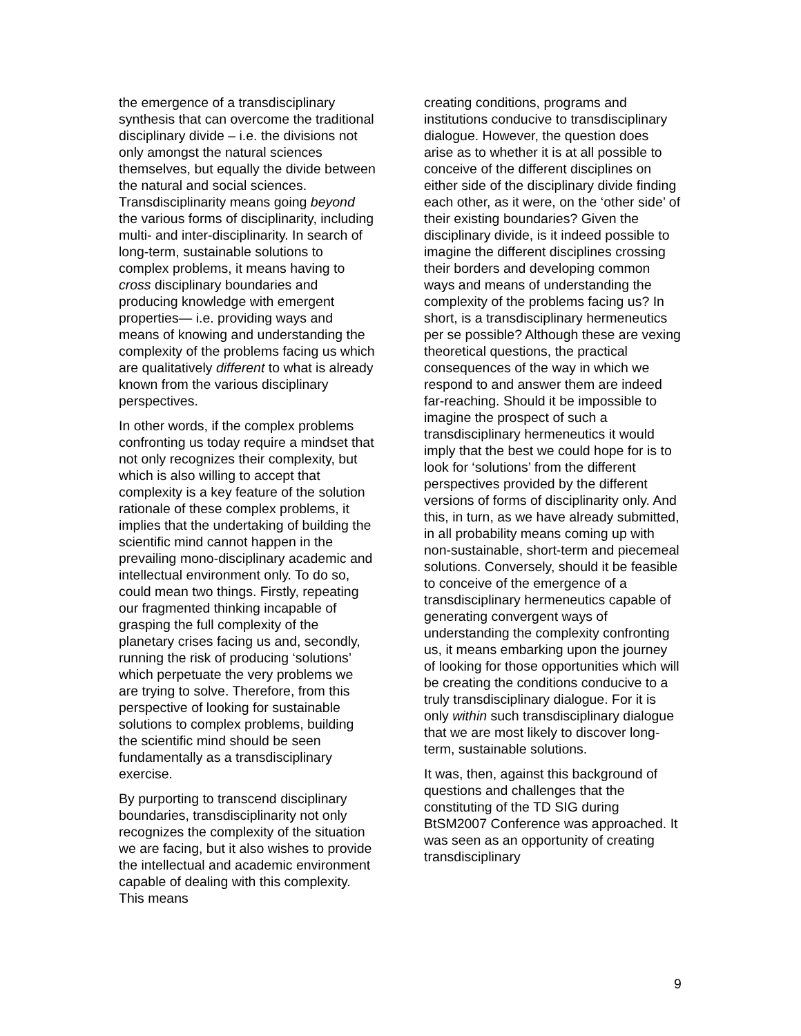the emergence of a transdisciplinary synthesis that can overcome the traditional disciplinary divide – i.e. the divisions not only amongst the natural sciences themselves, but equally the divide between the natural and social sciences. Transdisciplinarity means going beyond the various forms of disciplinarity, including multi- and inter-disciplinarity. In search of long-term, sustainable solutions to complex problems, it means having to cross disciplinary boundaries and producing knowledge with emergent properties— i.e. providing ways and means of knowing and understanding the complexity of the problems facing us which are qualitatively different to what is already known from the various disciplinary perspectives.
In other words, if the complex problems confronting us today require a mindset that not only recognizes their complexity, but which is also willing to accept that complexity is a key feature of the solution rationale of these complex problems, it implies that the undertaking of building the scientific mind cannot happen in the prevailing mono-disciplinary academic and intellectual environment only. To do so, could mean two things. Firstly, repeating our fragmented thinking incapable of grasping the full complexity of the planetary crises facing us and, secondly, running the risk of producing ‘solutions’ which perpetuate the very problems we are trying to solve. Therefore, from this perspective of looking for sustainable solutions to complex problems, building the scientific mind should be seen fundamentally as a transdisciplinary exercise.
By purporting to transcend disciplinary boundaries, transdisciplinarity not only recognizes the complexity of the situation we are facing, but it also wishes to provide the intellectual and academic environment capable of dealing with this complexity. This means
creating conditions, programs and institutions conducive to transdisciplinary dialogue. However, the question does arise as to whether it is at all possible to conceive of the different disciplines on either side of the disciplinary divide finding each other, as it were, on the ‘other side’ of their existing boundaries? Given the disciplinary divide, is it indeed possible to imagine the different disciplines crossing their borders and developing common ways and means of understanding the complexity of the problems facing us? In short, is a transdisciplinary hermeneutics per se possible? Although these are vexing theoretical questions, the practical consequences of the way in which we respond to and answer them are indeed far-reaching. Should it be impossible to imagine the prospect of such a transdisciplinary hermeneutics it would imply that the best we could hope for is to look for ‘solutions’ from the different perspectives provided by the different versions of forms of disciplinarity only. And this, in turn, as we have already submitted, in all probability means coming up with non-sustainable, short-term and piecemeal solutions. Conversely, should it be feasible to conceive of the emergence of a transdisciplinary hermeneutics capable of generating convergent ways of understanding the complexity confronting us, it means embarking upon the journey of looking for those opportunities which will be creating the conditions conducive to a truly transdisciplinary dialogue. For it is only within such transdisciplinary dialogue that we are most likely to discover long-term, sustainable solutions.
It was, then, against this background of questions and challenges that the constituting of the TD SIG during BtSM2007 Conference was approached. It was seen as an opportunity of creating transdisciplinary
9